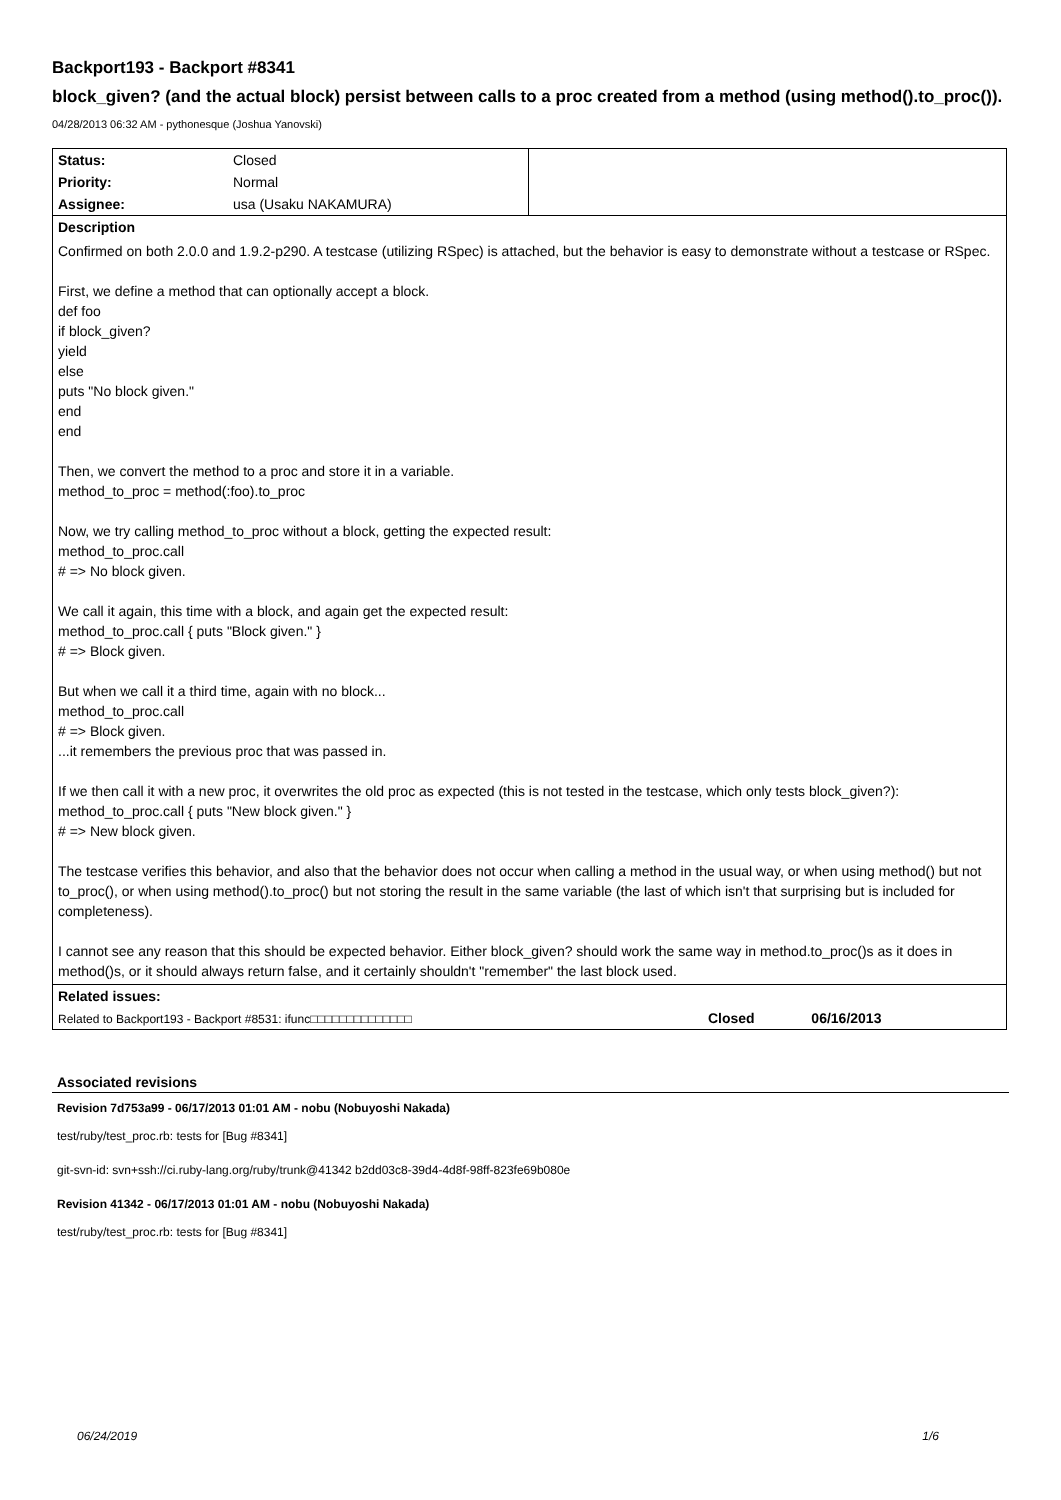Backport193 - Backport #8341
block_given? (and the actual block) persist between calls to a proc created from a method (using method().to_proc()).
04/28/2013 06:32 AM - pythonesque (Joshua Yanovski)
| Status: | Closed | |
| Priority: | Normal | |
| Assignee: | usa (Usaku NAKAMURA) | |
| Description | | |
| Confirmed on both 2.0.0 and 1.9.2-p290. A testcase (utilizing RSpec) is attached, but the behavior is easy to demonstrate without a testcase or RSpec. First, we define a method that can optionally accept a block. def foo if block_given? yield else puts "No block given." end end Then, we convert the method to a proc and store it in a variable. method_to_proc = method(:foo).to_proc Now, we try calling method_to_proc without a block, getting the expected result: method_to_proc.call # => No block given. We call it again, this time with a block, and again get the expected result: method_to_proc.call { puts "Block given." } # => Block given. But when we call it a third time, again with no block... method_to_proc.call # => Block given. ...it remembers the previous proc that was passed in. If we then call it with a new proc, it overwrites the old proc as expected (this is not tested in the testcase, which only tests block_given?): method_to_proc.call { puts "New block given." } # => New block given. The testcase verifies this behavior, and also that the behavior does not occur when calling a method in the usual way, or when using method() but not to_proc(), or when using method().to_proc() but not storing the result in the same variable (the last of which isn't that surprising but is included for completeness). I cannot see any reason that this should be expected behavior. Either block_given? should work the same way in method.to_proc()s as it does in method()s, or it should always return false, and it certainly shouldn't "remember" the last block used. | | |
| Related issues: | | |
| Related to Backport193 - Backport #8531: ifunc□□□□□□□□□□□□□□ Closed 06/16/2013 | | |
Associated revisions
Revision 7d753a99 - 06/17/2013 01:01 AM - nobu (Nobuyoshi Nakada)
test/ruby/test_proc.rb: tests for [Bug #8341]
git-svn-id: svn+ssh://ci.ruby-lang.org/ruby/trunk@41342 b2dd03c8-39d4-4d8f-98ff-823fe69b080e
Revision 41342 - 06/17/2013 01:01 AM - nobu (Nobuyoshi Nakada)
test/ruby/test_proc.rb: tests for [Bug #8341]
06/24/2019 1/6